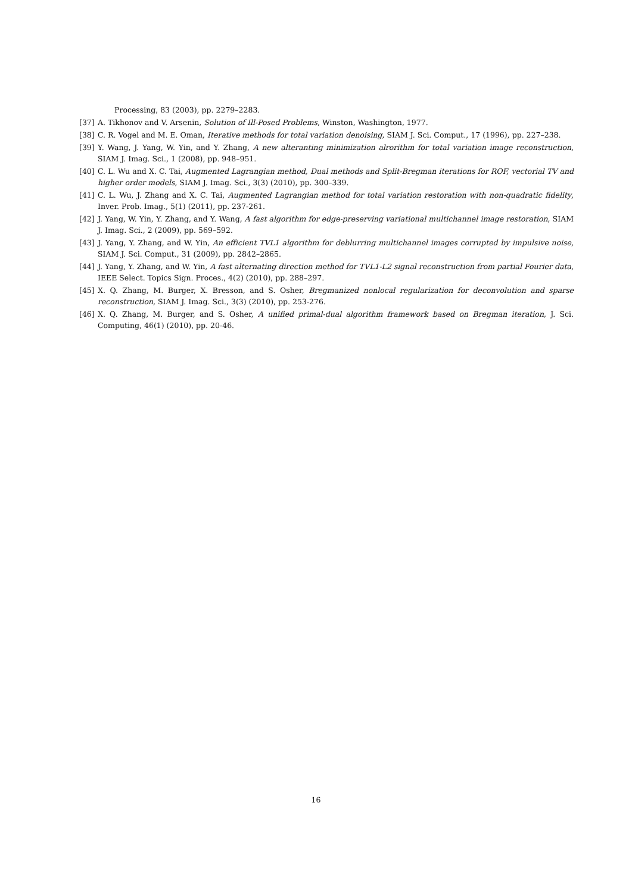Processing, 83 (2003), pp. 2279–2283.
[37] A. Tikhonov and V. Arsenin, Solution of Ill-Posed Problems, Winston, Washington, 1977.
[38] C. R. Vogel and M. E. Oman, Iterative methods for total variation denoising, SIAM J. Sci. Comput., 17 (1996), pp. 227–238.
[39] Y. Wang, J. Yang, W. Yin, and Y. Zhang, A new alteranting minimization alrorithm for total variation image reconstruction, SIAM J. Imag. Sci., 1 (2008), pp. 948–951.
[40] C. L. Wu and X. C. Tai, Augmented Lagrangian method, Dual methods and Split-Bregman iterations for ROF, vectorial TV and higher order models, SIAM J. Imag. Sci., 3(3) (2010), pp. 300–339.
[41] C. L. Wu, J. Zhang and X. C. Tai, Augmented Lagrangian method for total variation restoration with non-quadratic fidelity, Inver. Prob. Imag., 5(1) (2011), pp. 237-261.
[42] J. Yang, W. Yin, Y. Zhang, and Y. Wang, A fast algorithm for edge-preserving variational multichannel image restoration, SIAM J. Imag. Sci., 2 (2009), pp. 569–592.
[43] J. Yang, Y. Zhang, and W. Yin, An efficient TVL1 algorithm for deblurring multichannel images corrupted by impulsive noise, SIAM J. Sci. Comput., 31 (2009), pp. 2842–2865.
[44] J. Yang, Y. Zhang, and W. Yin, A fast alternating direction method for TVL1-L2 signal reconstruction from partial Fourier data, IEEE Select. Topics Sign. Proces., 4(2) (2010), pp. 288–297.
[45] X. Q. Zhang, M. Burger, X. Bresson, and S. Osher, Bregmanized nonlocal regularization for deconvolution and sparse reconstruction, SIAM J. Imag. Sci., 3(3) (2010), pp. 253-276.
[46] X. Q. Zhang, M. Burger, and S. Osher, A unified primal-dual algorithm framework based on Bregman iteration, J. Sci. Computing, 46(1) (2010), pp. 20-46.
16